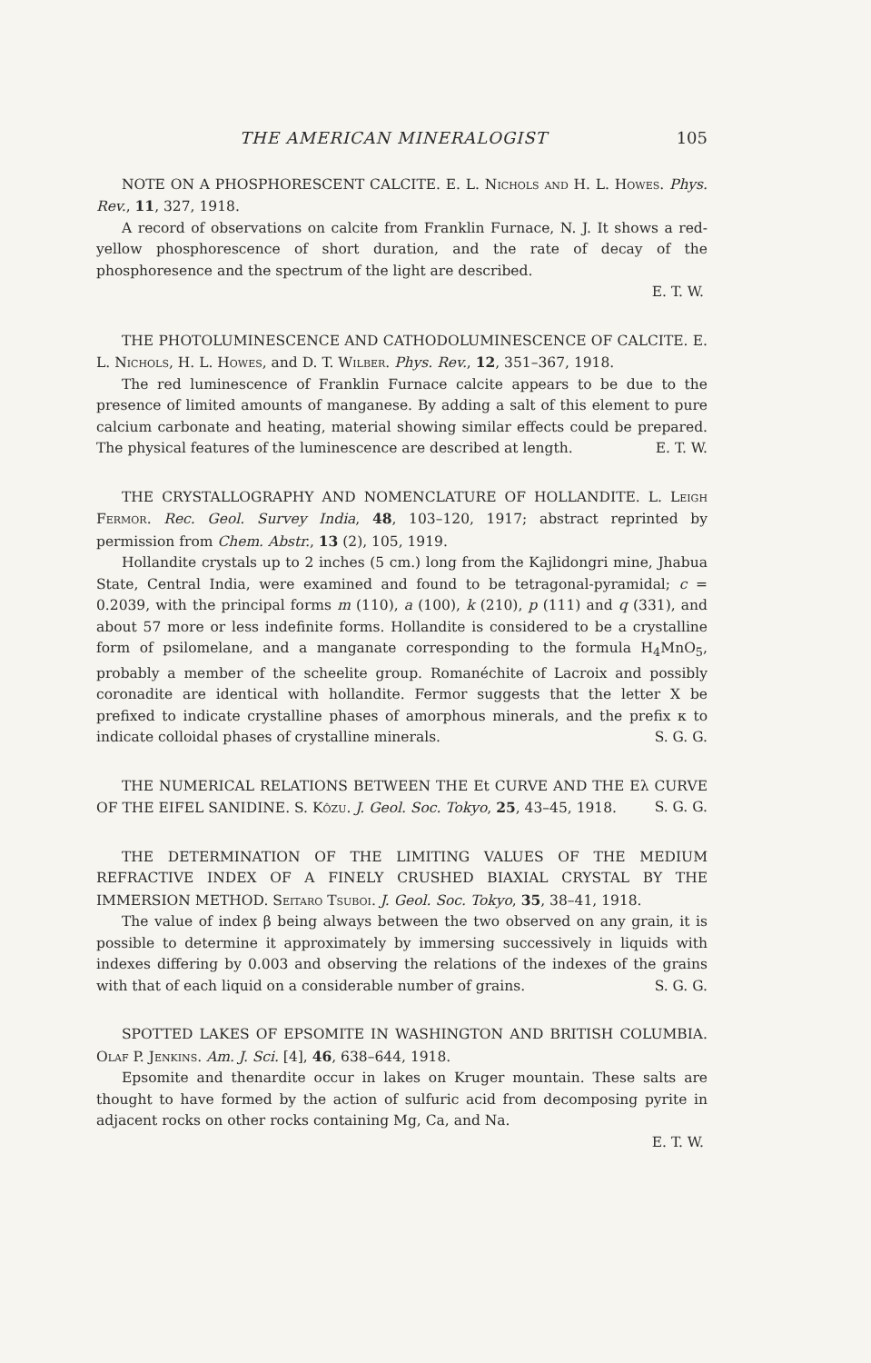THE AMERICAN MINERALOGIST 105
NOTE ON A PHOSPHORESCENT CALCITE. E. L. Nichols and H. L. Howes. Phys. Rev., 11, 327, 1918.
A record of observations on calcite from Franklin Furnace, N. J. It shows a red-yellow phosphorescence of short duration, and the rate of decay of the phosphoresence and the spectrum of the light are described.
E. T. W.
THE PHOTOLUMINESCENCE AND CATHODOLUMINESCENCE OF CALCITE. E. L. Nichols, H. L. Howes, and D. T. Wilber. Phys. Rev., 12, 351–367, 1918.
The red luminescence of Franklin Furnace calcite appears to be due to the presence of limited amounts of manganese. By adding a salt of this element to pure calcium carbonate and heating, material showing similar effects could be prepared. The physical features of the luminescence are described at length. E. T. W.
THE CRYSTALLOGRAPHY AND NOMENCLATURE OF HOLLANDITE. L. Leigh Fermor. Rec. Geol. Survey India, 48, 103–120, 1917; abstract reprinted by permission from Chem. Abstr., 13 (2), 105, 1919.
Hollandite crystals up to 2 inches (5 cm.) long from the Kajlidongri mine, Jhabua State, Central India, were examined and found to be tetragonal-pyramidal; c = 0.2039, with the principal forms m (110), a (100), k (210), p (111) and q (331), and about 57 more or less indefinite forms. Hollandite is considered to be a crystalline form of psilomelane, and a manganate corresponding to the formula H<sub>4</sub>MnO<sub>5</sub>, probably a member of the scheelite group. Romanéchite of Lacroix and possibly coronadite are identical with hollandite. Fermor suggests that the letter X be prefixed to indicate crystalline phases of amorphous minerals, and the prefix κ to indicate colloidal phases of crystalline minerals. S. G. G.
THE NUMERICAL RELATIONS BETWEEN THE Et CURVE AND THE Eλ CURVE OF THE EIFEL SANIDINE. S. Kôzu. J. Geol. Soc. Tokyo, 25, 43–45, 1918. S. G. G.
THE DETERMINATION OF THE LIMITING VALUES OF THE MEDIUM REFRACTIVE INDEX OF A FINELY CRUSHED BIAXIAL CRYSTAL BY THE IMMERSION METHOD. Seitaro Tsuboi. J. Geol. Soc. Tokyo, 35, 38–41, 1918.
The value of index β being always between the two observed on any grain, it is possible to determine it approximately by immersing successively in liquids with indexes differing by 0.003 and observing the relations of the indexes of the grains with that of each liquid on a considerable number of grains. S. G. G.
SPOTTED LAKES OF EPSOMITE IN WASHINGTON AND BRITISH COLUMBIA. Olaf P. Jenkins. Am. J. Sci. [4], 46, 638–644, 1918.
Epsomite and thenardite occur in lakes on Kruger mountain. These salts are thought to have formed by the action of sulfuric acid from decomposing pyrite in adjacent rocks on other rocks containing Mg, Ca, and Na.
E. T. W.